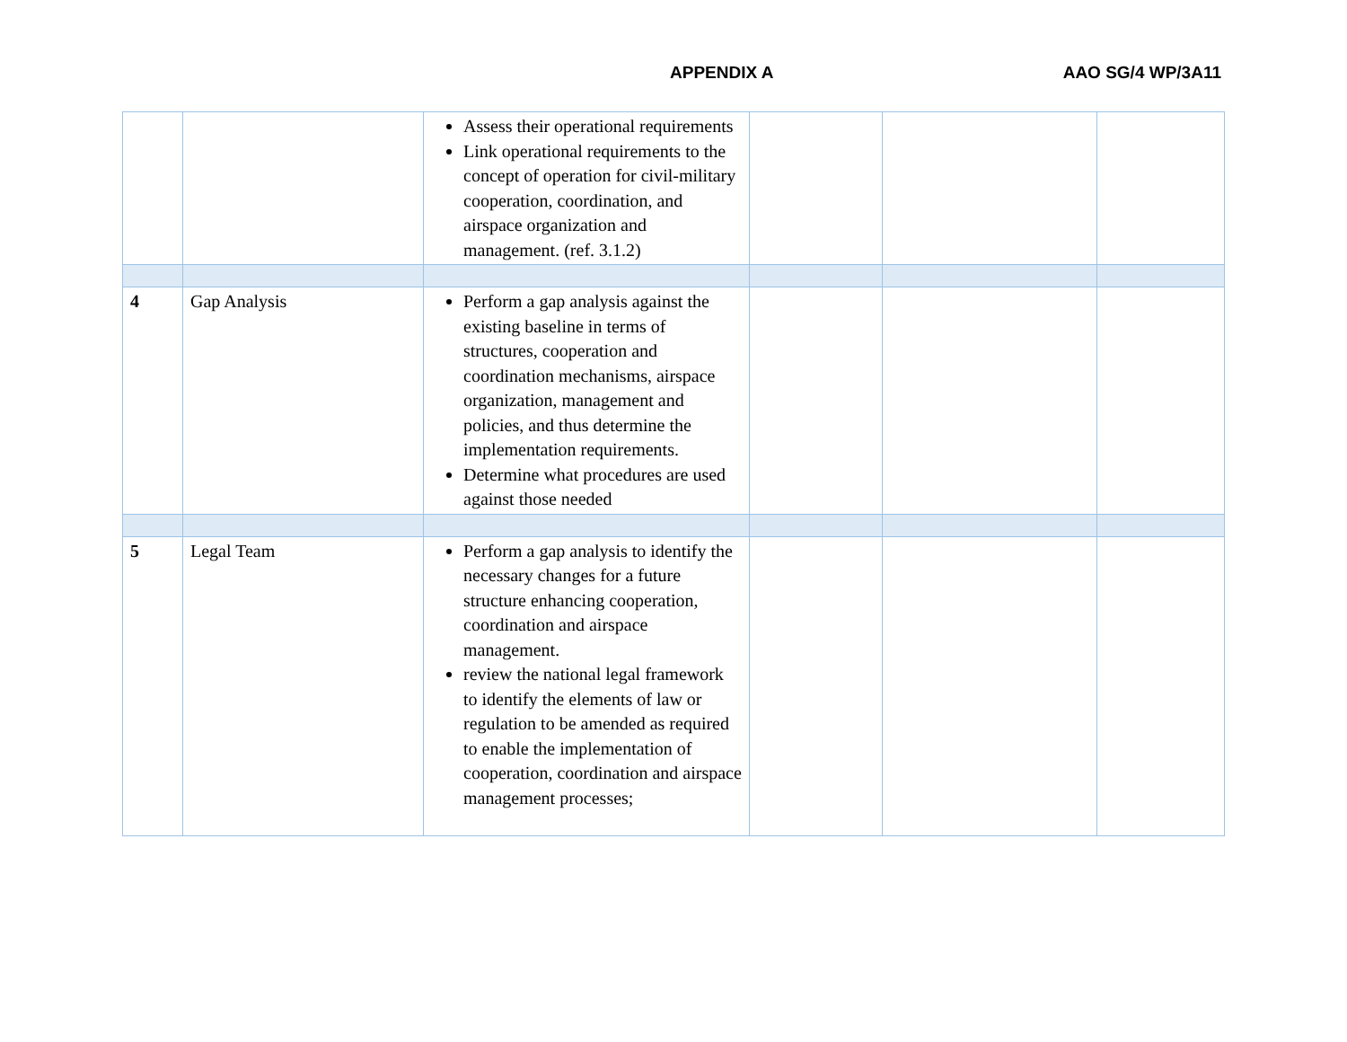APPENDIX A AAO SG/4 WP/3A11
| | | Assess their operational requirements Link operational requirements to the concept of operation for civil-military cooperation, coordination, and airspace organization and management. (ref. 3.1.2) | | | |
| 4 | Gap Analysis | Perform a gap analysis against the existing baseline in terms of structures, cooperation and coordination mechanisms, airspace organization, management and policies, and thus determine the implementation requirements. Determine what procedures are used against those needed | | | |
| 5 | Legal Team | Perform a gap analysis to identify the necessary changes for a future structure enhancing cooperation, coordination and airspace management. review the national legal framework to identify the elements of law or regulation to be amended as required to enable the implementation of cooperation, coordination and airspace management processes; | | | |